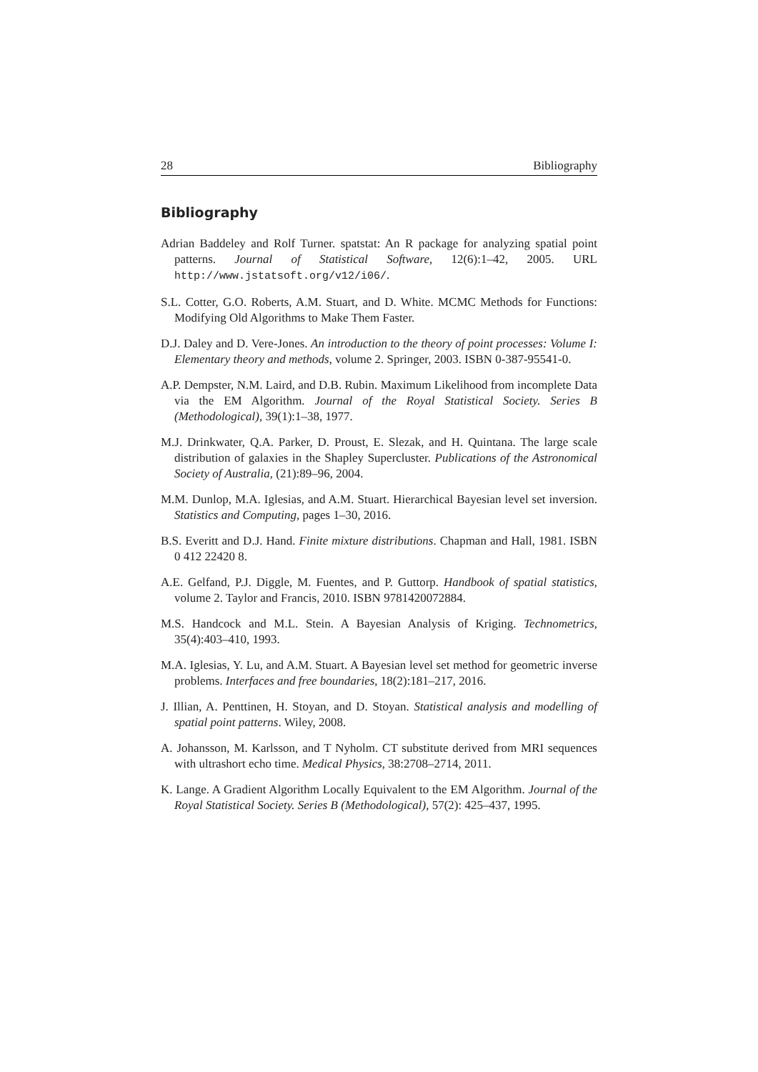28 Bibliography
Bibliography
Adrian Baddeley and Rolf Turner. spatstat: An R package for analyzing spatial point patterns. Journal of Statistical Software, 12(6):1–42, 2005. URL http://www.jstatsoft.org/v12/i06/.
S.L. Cotter, G.O. Roberts, A.M. Stuart, and D. White. MCMC Methods for Functions: Modifying Old Algorithms to Make Them Faster.
D.J. Daley and D. Vere-Jones. An introduction to the theory of point processes: Volume I: Elementary theory and methods, volume 2. Springer, 2003. ISBN 0-387-95541-0.
A.P. Dempster, N.M. Laird, and D.B. Rubin. Maximum Likelihood from incomplete Data via the EM Algorithm. Journal of the Royal Statistical Society. Series B (Methodological), 39(1):1–38, 1977.
M.J. Drinkwater, Q.A. Parker, D. Proust, E. Slezak, and H. Quintana. The large scale distribution of galaxies in the Shapley Supercluster. Publications of the Astronomical Society of Australia, (21):89–96, 2004.
M.M. Dunlop, M.A. Iglesias, and A.M. Stuart. Hierarchical Bayesian level set inversion. Statistics and Computing, pages 1–30, 2016.
B.S. Everitt and D.J. Hand. Finite mixture distributions. Chapman and Hall, 1981. ISBN 0 412 22420 8.
A.E. Gelfand, P.J. Diggle, M. Fuentes, and P. Guttorp. Handbook of spatial statistics, volume 2. Taylor and Francis, 2010. ISBN 9781420072884.
M.S. Handcock and M.L. Stein. A Bayesian Analysis of Kriging. Technometrics, 35(4):403–410, 1993.
M.A. Iglesias, Y. Lu, and A.M. Stuart. A Bayesian level set method for geometric inverse problems. Interfaces and free boundaries, 18(2):181–217, 2016.
J. Illian, A. Penttinen, H. Stoyan, and D. Stoyan. Statistical analysis and modelling of spatial point patterns. Wiley, 2008.
A. Johansson, M. Karlsson, and T Nyholm. CT substitute derived from MRI sequences with ultrashort echo time. Medical Physics, 38:2708–2714, 2011.
K. Lange. A Gradient Algorithm Locally Equivalent to the EM Algorithm. Journal of the Royal Statistical Society. Series B (Methodological), 57(2): 425–437, 1995.